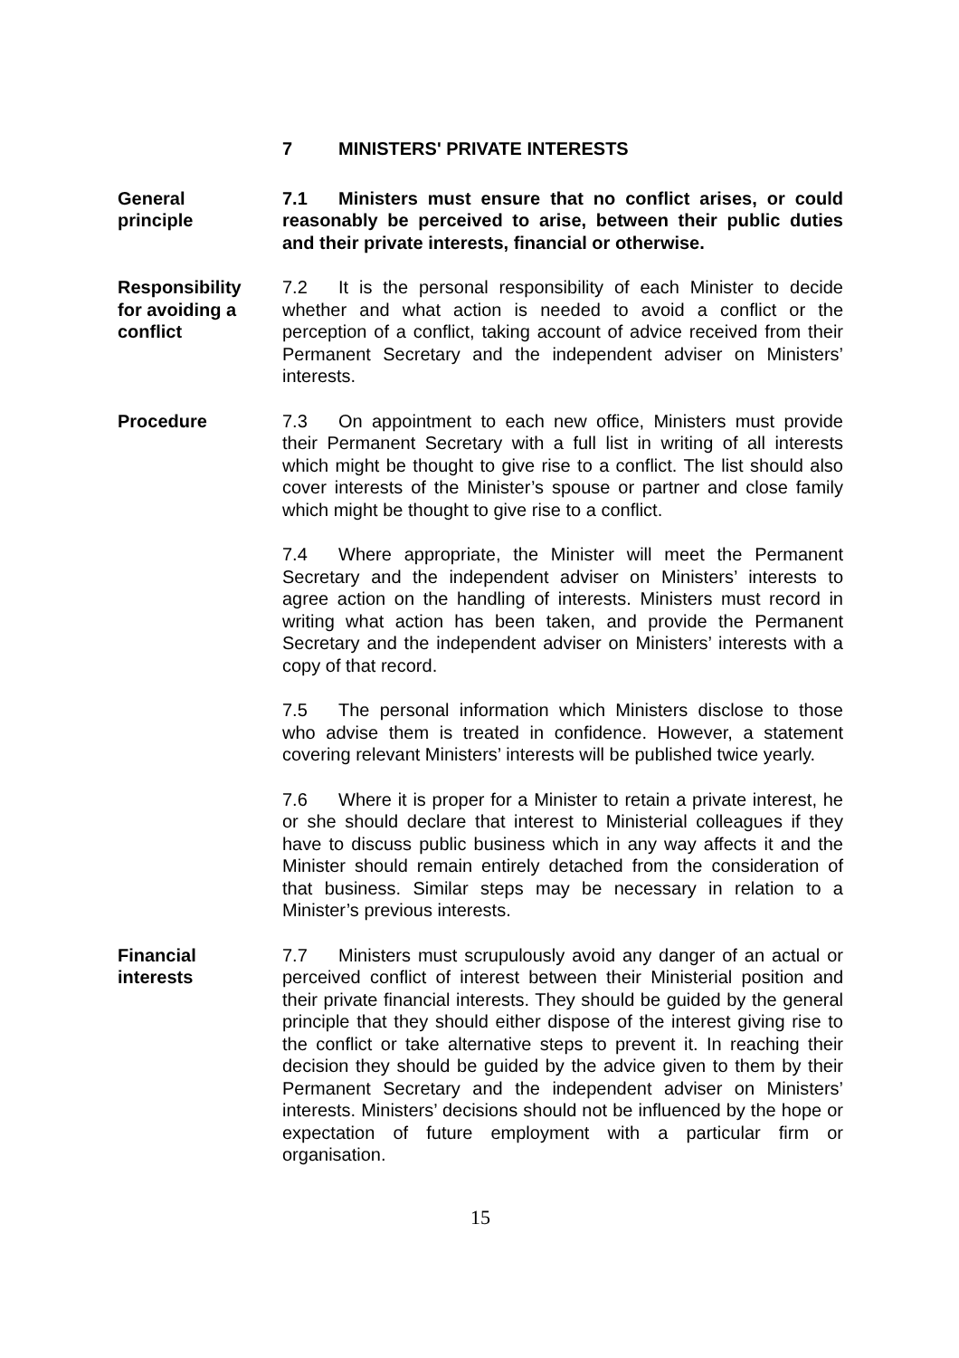7 MINISTERS' PRIVATE INTERESTS
General
principle
7.1 Ministers must ensure that no conflict arises, or could reasonably be perceived to arise, between their public duties and their private interests, financial or otherwise.
Responsibility
for avoiding a
conflict
7.2 It is the personal responsibility of each Minister to decide whether and what action is needed to avoid a conflict or the perception of a conflict, taking account of advice received from their Permanent Secretary and the independent adviser on Ministers’ interests.
Procedure 7.3 On appointment to each new office, Ministers must provide their Permanent Secretary with a full list in writing of all interests which might be thought to give rise to a conflict. The list should also cover interests of the Minister’s spouse or partner and close family which might be thought to give rise to a conflict.
7.4 Where appropriate, the Minister will meet the Permanent Secretary and the independent adviser on Ministers’ interests to agree action on the handling of interests. Ministers must record in writing what action has been taken, and provide the Permanent Secretary and the independent adviser on Ministers’ interests with a copy of that record.
7.5 The personal information which Ministers disclose to those who advise them is treated in confidence. However, a statement covering relevant Ministers’ interests will be published twice yearly.
7.6 Where it is proper for a Minister to retain a private interest, he or she should declare that interest to Ministerial colleagues if they have to discuss public business which in any way affects it and the Minister should remain entirely detached from the consideration of that business. Similar steps may be necessary in relation to a Minister’s previous interests.
Financial
interests
7.7 Ministers must scrupulously avoid any danger of an actual or perceived conflict of interest between their Ministerial position and their private financial interests. They should be guided by the general principle that they should either dispose of the interest giving rise to the conflict or take alternative steps to prevent it. In reaching their decision they should be guided by the advice given to them by their Permanent Secretary and the independent adviser on Ministers’ interests. Ministers’ decisions should not be influenced by the hope or expectation of future employment with a particular firm or organisation.
15